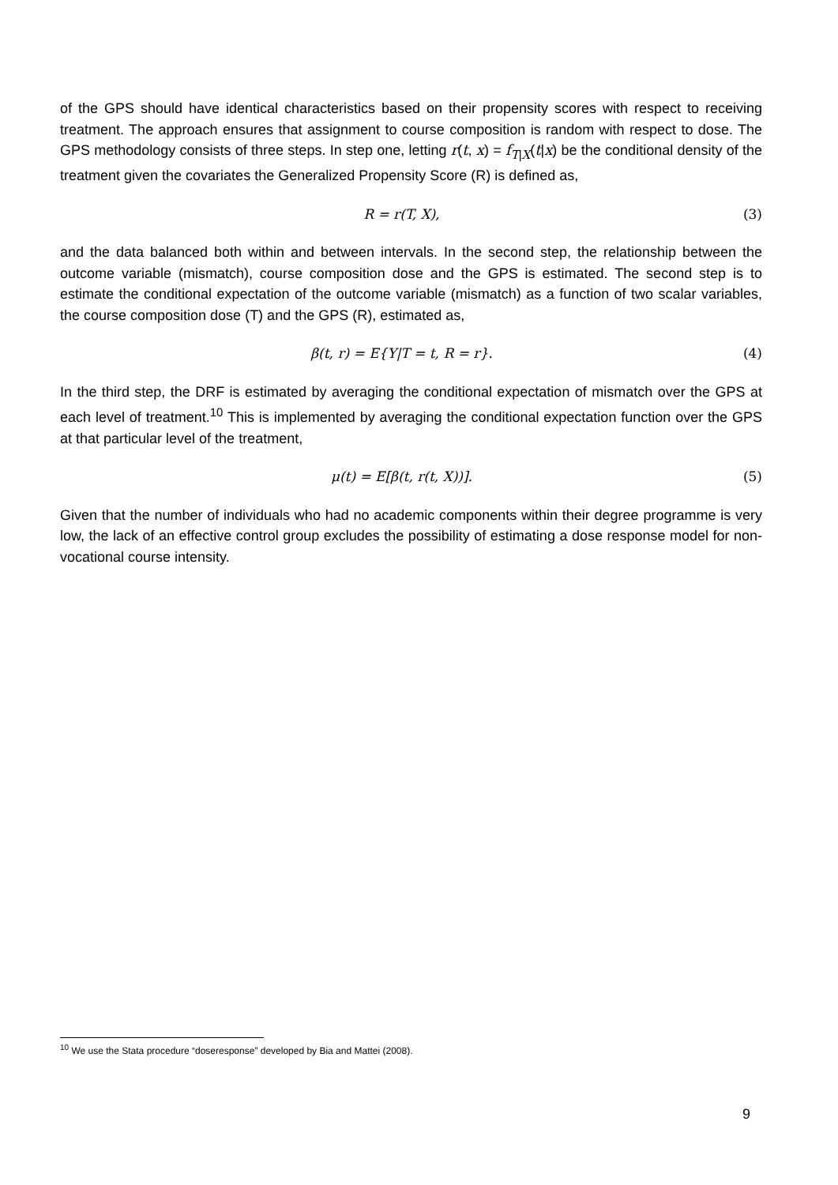of the GPS should have identical characteristics based on their propensity scores with respect to receiving treatment. The approach ensures that assignment to course composition is random with respect to dose. The GPS methodology consists of three steps. In step one, letting r(t, x) = f<sub>T|X</sub>(t|x) be the conditional density of the treatment given the covariates the Generalized Propensity Score (R) is defined as,
R = r(T, X), (3)
and the data balanced both within and between intervals. In the second step, the relationship between the outcome variable (mismatch), course composition dose and the GPS is estimated. The second step is to estimate the conditional expectation of the outcome variable (mismatch) as a function of two scalar variables, the course composition dose (T) and the GPS (R), estimated as,
β(t, r) = E{Y|T = t, R = r}. (4)
In the third step, the DRF is estimated by averaging the conditional expectation of mismatch over the GPS at each level of treatment.<sup>10</sup> This is implemented by averaging the conditional expectation function over the GPS at that particular level of the treatment,
μ(t) = E[β(t, r(t, X))]. (5)
Given that the number of individuals who had no academic components within their degree programme is very low, the lack of an effective control group excludes the possibility of estimating a dose response model for non-vocational course intensity.
<sup>10</sup> We use the Stata procedure “doseresponse” developed by Bia and Mattei (2008).
9